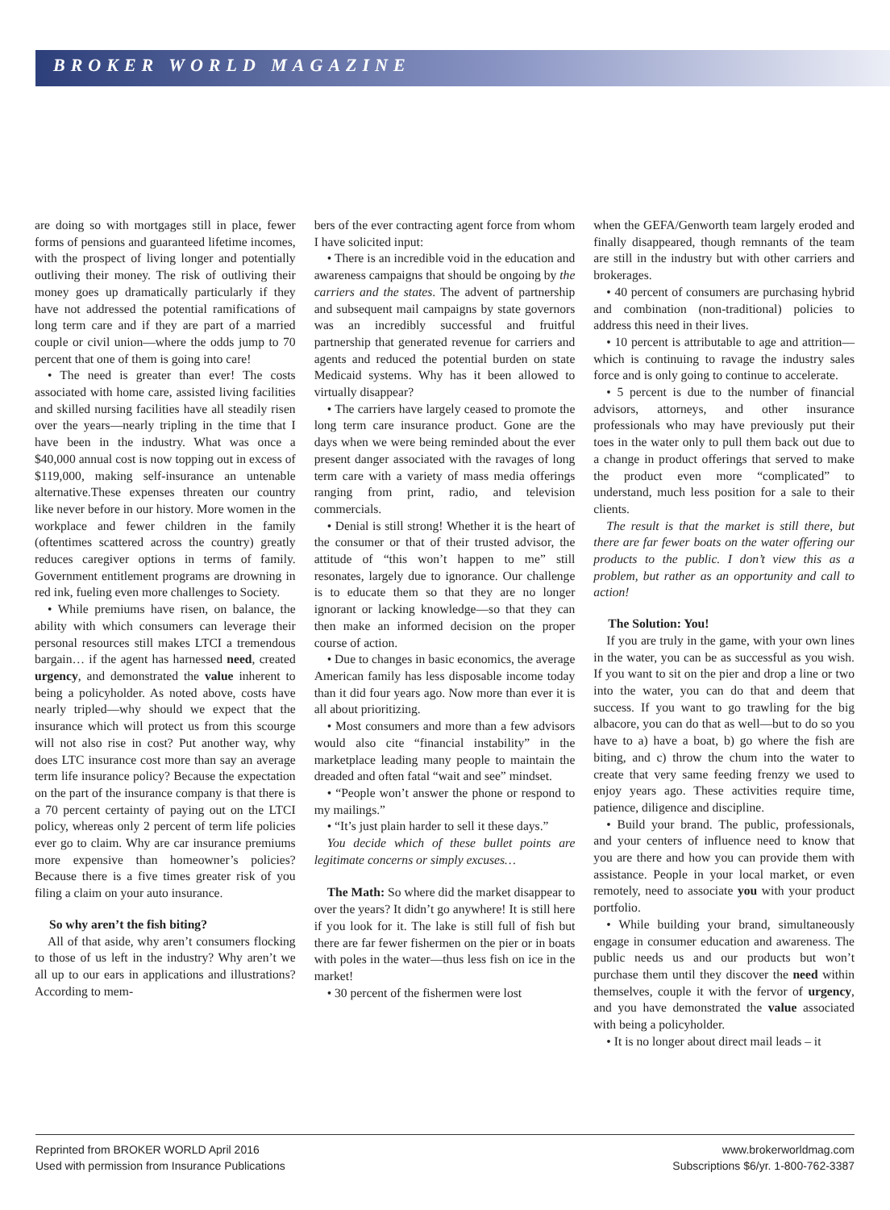BROKER WORLD MAGAZINE
are doing so with mortgages still in place, fewer forms of pensions and guaranteed lifetime incomes, with the prospect of living longer and potentially outliving their money. The risk of outliving their money goes up dramatically particularly if they have not addressed the potential ramifications of long term care and if they are part of a married couple or civil union—where the odds jump to 70 percent that one of them is going into care!
• The need is greater than ever! The costs associated with home care, assisted living facilities and skilled nursing facilities have all steadily risen over the years—nearly tripling in the time that I have been in the industry. What was once a $40,000 annual cost is now topping out in excess of $119,000, making self-insurance an untenable alternative.These expenses threaten our country like never before in our history. More women in the workplace and fewer children in the family (oftentimes scattered across the country) greatly reduces caregiver options in terms of family. Government entitlement programs are drowning in red ink, fueling even more challenges to Society.
• While premiums have risen, on balance, the ability with which consumers can leverage their personal resources still makes LTCI a tremendous bargain… if the agent has harnessed need, created urgency, and demonstrated the value inherent to being a policyholder. As noted above, costs have nearly tripled—why should we expect that the insurance which will protect us from this scourge will not also rise in cost? Put another way, why does LTC insurance cost more than say an average term life insurance policy? Because the expectation on the part of the insurance company is that there is a 70 percent certainty of paying out on the LTCI policy, whereas only 2 percent of term life policies ever go to claim. Why are car insurance premiums more expensive than homeowner’s policies? Because there is a five times greater risk of you filing a claim on your auto insurance.
So why aren’t the fish biting?
All of that aside, why aren’t consumers flocking to those of us left in the industry? Why aren’t we all up to our ears in applications and illustrations? According to mem-
bers of the ever contracting agent force from whom I have solicited input:
• There is an incredible void in the education and awareness campaigns that should be ongoing by the carriers and the states. The advent of partnership and subsequent mail campaigns by state governors was an incredibly successful and fruitful partnership that generated revenue for carriers and agents and reduced the potential burden on state Medicaid systems. Why has it been allowed to virtually disappear?
• The carriers have largely ceased to promote the long term care insurance product. Gone are the days when we were being reminded about the ever present danger associated with the ravages of long term care with a variety of mass media offerings ranging from print, radio, and television commercials.
• Denial is still strong! Whether it is the heart of the consumer or that of their trusted advisor, the attitude of “this won’t happen to me” still resonates, largely due to ignorance. Our challenge is to educate them so that they are no longer ignorant or lacking knowledge—so that they can then make an informed decision on the proper course of action.
• Due to changes in basic economics, the average American family has less disposable income today than it did four years ago. Now more than ever it is all about prioritizing.
• Most consumers and more than a few advisors would also cite “financial instability” in the marketplace leading many people to maintain the dreaded and often fatal “wait and see” mindset.
• “People won’t answer the phone or respond to my mailings.”
• “It’s just plain harder to sell it these days.”
You decide which of these bullet points are legitimate concerns or simply excuses…
The Math: So where did the market disappear to over the years? It didn’t go anywhere! It is still here if you look for it. The lake is still full of fish but there are far fewer fishermen on the pier or in boats with poles in the water—thus less fish on ice in the market!
• 30 percent of the fishermen were lost
when the GEFA/Genworth team largely eroded and finally disappeared, though remnants of the team are still in the industry but with other carriers and brokerages.
• 40 percent of consumers are purchasing hybrid and combination (non-traditional) policies to address this need in their lives.
• 10 percent is attributable to age and attrition—which is continuing to ravage the industry sales force and is only going to continue to accelerate.
• 5 percent is due to the number of financial advisors, attorneys, and other insurance professionals who may have previously put their toes in the water only to pull them back out due to a change in product offerings that served to make the product even more “complicated” to understand, much less position for a sale to their clients.
The result is that the market is still there, but there are far fewer boats on the water offering our products to the public. I don’t view this as a problem, but rather as an opportunity and call to action!
The Solution: You!
If you are truly in the game, with your own lines in the water, you can be as successful as you wish. If you want to sit on the pier and drop a line or two into the water, you can do that and deem that success. If you want to go trawling for the big albacore, you can do that as well—but to do so you have to a) have a boat, b) go where the fish are biting, and c) throw the chum into the water to create that very same feeding frenzy we used to enjoy years ago. These activities require time, patience, diligence and discipline.
• Build your brand. The public, professionals, and your centers of influence need to know that you are there and how you can provide them with assistance. People in your local market, or even remotely, need to associate you with your product portfolio.
• While building your brand, simultaneously engage in consumer education and awareness. The public needs us and our products but won’t purchase them until they discover the need within themselves, couple it with the fervor of urgency, and you have demonstrated the value associated with being a policyholder.
• It is no longer about direct mail leads – it
Reprinted from BROKER WORLD April 2016
Used with permission from Insurance Publications
www.brokerworldmag.com
Subscriptions $6/yr. 1-800-762-3387